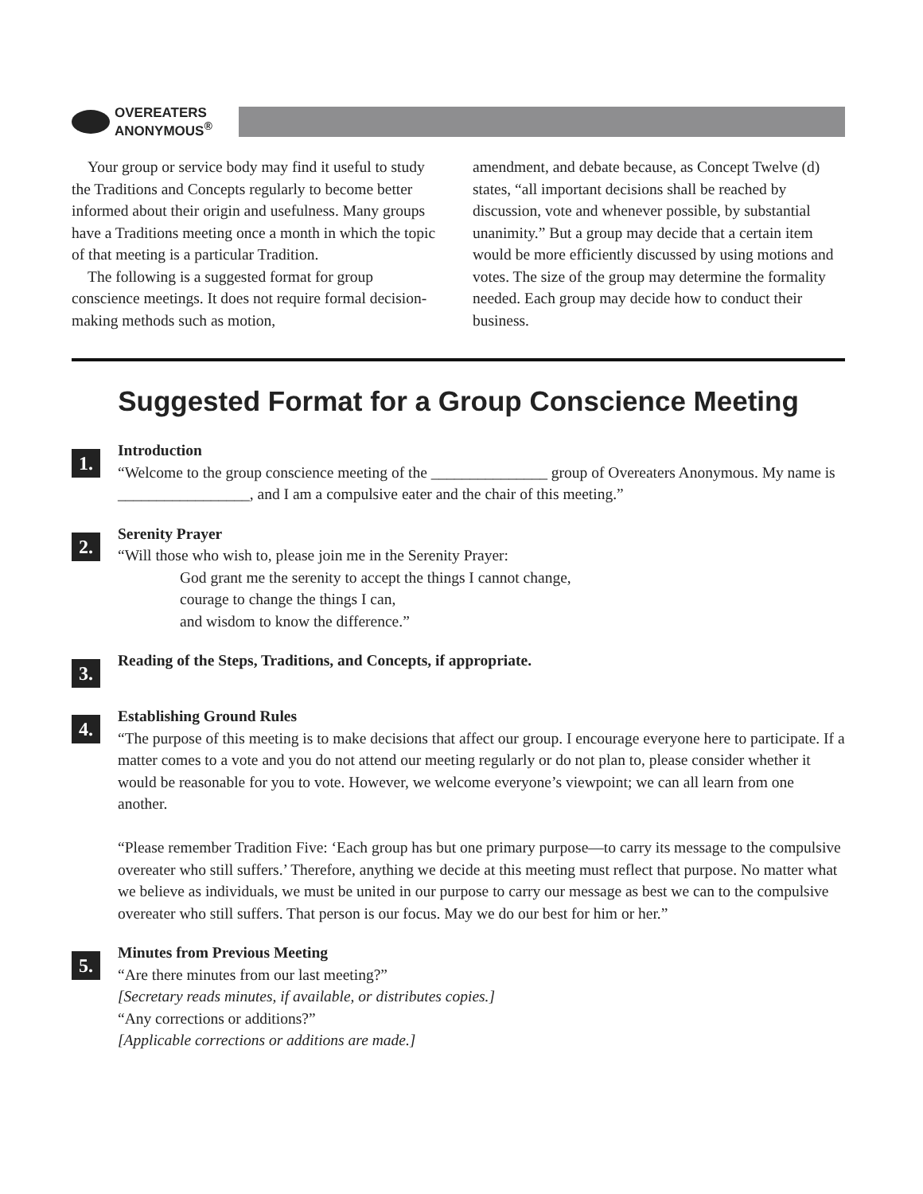OVEREATERS
ANONYMOUS<sup>®</sup>
Your group or service body may find it useful to study the Traditions and Concepts regularly to become better informed about their origin and usefulness. Many groups have a Traditions meeting once a month in which the topic of that meeting is a particular Tradition.
The following is a suggested format for group conscience meetings. It does not require formal decision-making methods such as motion,
amendment, and debate because, as Concept Twelve (d) states, “all important decisions shall be reached by discussion, vote and whenever possible, by substantial unanimity.” But a group may decide that a certain item would be more efficiently discussed by using motions and votes. The size of the group may determine the formality needed. Each group may decide how to conduct their business.
Suggested Format for a Group Conscience Meeting
1.
Introduction
“Welcome to the group conscience meeting of the _______________ group of Overeaters Anonymous. My name is _________________, and I am a compulsive eater and the chair of this meeting.”
2.
Serenity Prayer
“Will those who wish to, please join me in the Serenity Prayer:
God grant me the serenity to accept the things I cannot change,
courage to change the things I can,
and wisdom to know the difference.”
3.
Reading of the Steps, Traditions, and Concepts, if appropriate.
4.
Establishing Ground Rules
“The purpose of this meeting is to make decisions that affect our group. I encourage everyone here to participate. If a matter comes to a vote and you do not attend our meeting regularly or do not plan to, please consider whether it would be reasonable for you to vote. However, we welcome everyone’s viewpoint; we can all learn from one another.
“Please remember Tradition Five: ‘Each group has but one primary purpose—to carry its message to the compulsive overeater who still suffers.’ Therefore, anything we decide at this meeting must reflect that purpose. No matter what we believe as individuals, we must be united in our purpose to carry our message as best we can to the compulsive overeater who still suffers. That person is our focus. May we do our best for him or her.”
5.
Minutes from Previous Meeting
“Are there minutes from our last meeting?”
[Secretary reads minutes, if available, or distributes copies.]
“Any corrections or additions?”
[Applicable corrections or additions are made.]